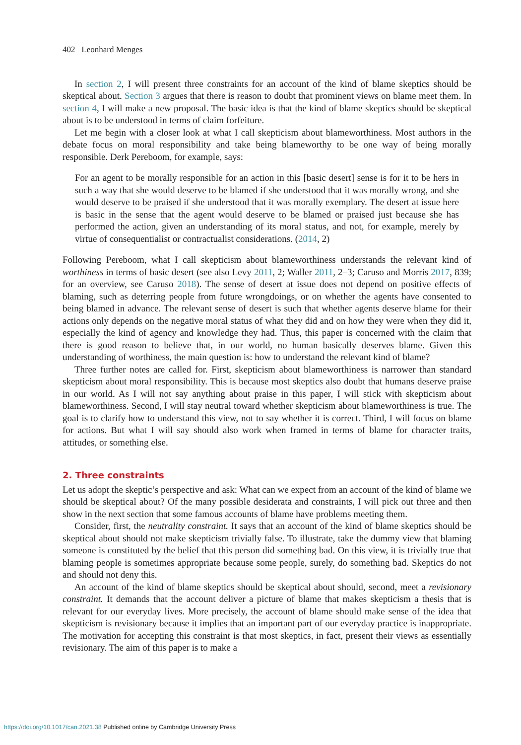402 Leonhard Menges
In section 2, I will present three constraints for an account of the kind of blame skeptics should be skeptical about. Section 3 argues that there is reason to doubt that prominent views on blame meet them. In section 4, I will make a new proposal. The basic idea is that the kind of blame skeptics should be skeptical about is to be understood in terms of claim forfeiture.
Let me begin with a closer look at what I call skepticism about blameworthiness. Most authors in the debate focus on moral responsibility and take being blameworthy to be one way of being morally responsible. Derk Pereboom, for example, says:
For an agent to be morally responsible for an action in this [basic desert] sense is for it to be hers in such a way that she would deserve to be blamed if she understood that it was morally wrong, and she would deserve to be praised if she understood that it was morally exemplary. The desert at issue here is basic in the sense that the agent would deserve to be blamed or praised just because she has performed the action, given an understanding of its moral status, and not, for example, merely by virtue of consequentialist or contractualist considerations. (2014, 2)
Following Pereboom, what I call skepticism about blameworthiness understands the relevant kind of worthiness in terms of basic desert (see also Levy 2011, 2; Waller 2011, 2–3; Caruso and Morris 2017, 839; for an overview, see Caruso 2018). The sense of desert at issue does not depend on positive effects of blaming, such as deterring people from future wrongdoings, or on whether the agents have consented to being blamed in advance. The relevant sense of desert is such that whether agents deserve blame for their actions only depends on the negative moral status of what they did and on how they were when they did it, especially the kind of agency and knowledge they had. Thus, this paper is concerned with the claim that there is good reason to believe that, in our world, no human basically deserves blame. Given this understanding of worthiness, the main question is: how to understand the relevant kind of blame?
Three further notes are called for. First, skepticism about blameworthiness is narrower than standard skepticism about moral responsibility. This is because most skeptics also doubt that humans deserve praise in our world. As I will not say anything about praise in this paper, I will stick with skepticism about blameworthiness. Second, I will stay neutral toward whether skepticism about blameworthiness is true. The goal is to clarify how to understand this view, not to say whether it is correct. Third, I will focus on blame for actions. But what I will say should also work when framed in terms of blame for character traits, attitudes, or something else.
2. Three constraints
Let us adopt the skeptic’s perspective and ask: What can we expect from an account of the kind of blame we should be skeptical about? Of the many possible desiderata and constraints, I will pick out three and then show in the next section that some famous accounts of blame have problems meeting them.
Consider, first, the neutrality constraint. It says that an account of the kind of blame skeptics should be skeptical about should not make skepticism trivially false. To illustrate, take the dummy view that blaming someone is constituted by the belief that this person did something bad. On this view, it is trivially true that blaming people is sometimes appropriate because some people, surely, do something bad. Skeptics do not and should not deny this.
An account of the kind of blame skeptics should be skeptical about should, second, meet a revisionary constraint. It demands that the account deliver a picture of blame that makes skepticism a thesis that is relevant for our everyday lives. More precisely, the account of blame should make sense of the idea that skepticism is revisionary because it implies that an important part of our everyday practice is inappropriate. The motivation for accepting this constraint is that most skeptics, in fact, present their views as essentially revisionary. The aim of this paper is to make a
https://doi.org/10.1017/can.2021.38 Published online by Cambridge University Press